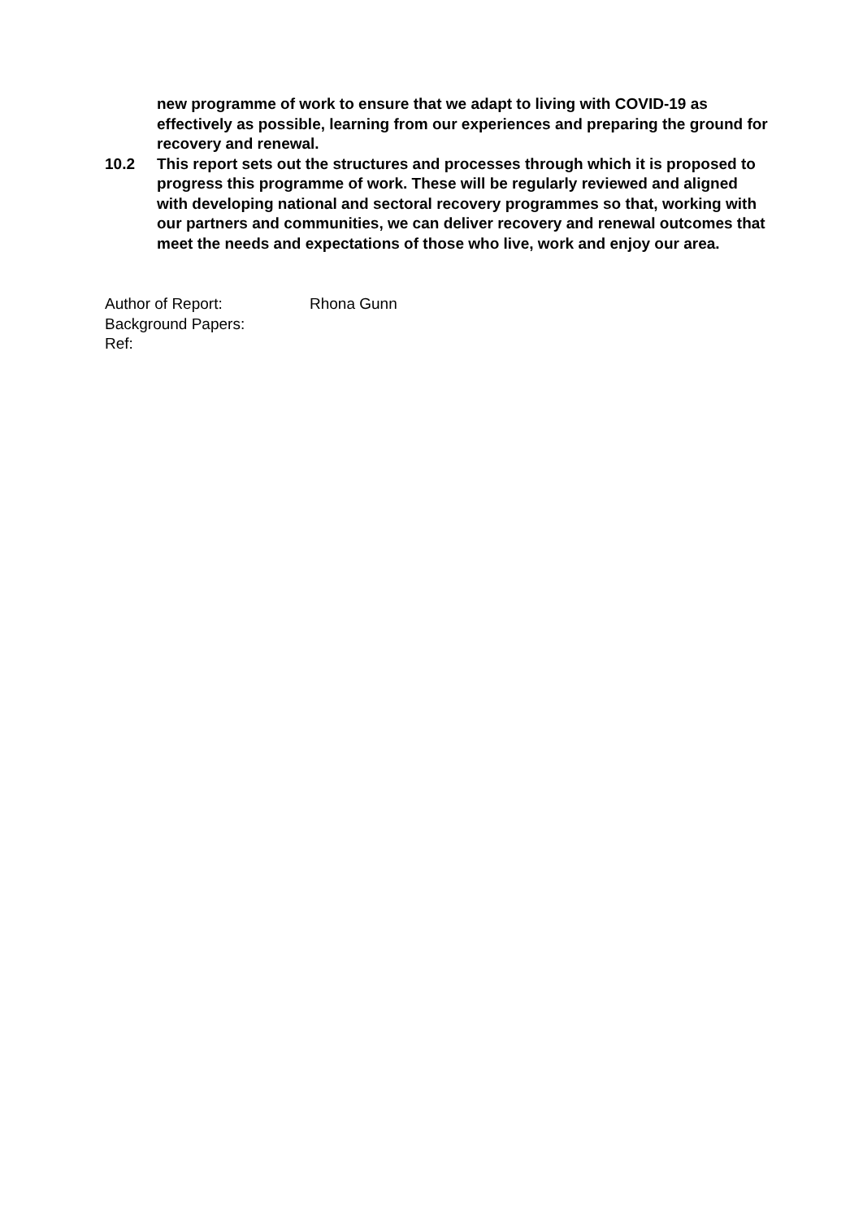new programme of work to ensure that we adapt to living with COVID-19 as effectively as possible, learning from our experiences and preparing the ground for recovery and renewal.
10.2 This report sets out the structures and processes through which it is proposed to progress this programme of work. These will be regularly reviewed and aligned with developing national and sectoral recovery programmes so that, working with our partners and communities, we can deliver recovery and renewal outcomes that meet the needs and expectations of those who live, work and enjoy our area.
Author of Report: Rhona Gunn
Background Papers:
Ref: